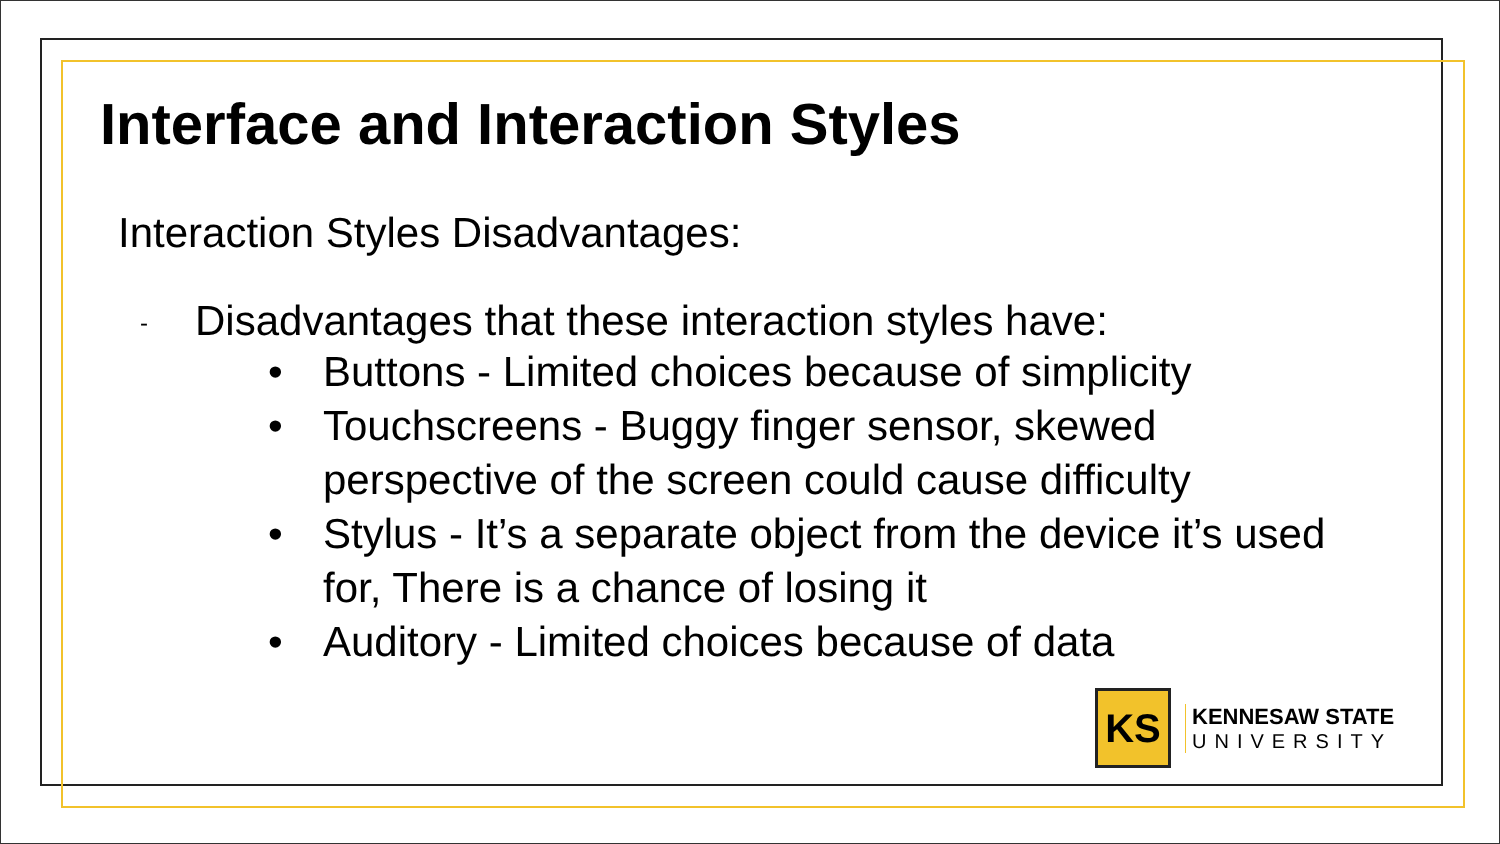Interface and Interaction Styles
Interaction Styles Disadvantages:
- Disadvantages that these interaction styles have:
• Buttons - Limited choices because of simplicity
• Touchscreens - Buggy finger sensor, skewed perspective of the screen could cause difficulty
• Stylus - It’s a separate object from the device it’s used for, There is a chance of losing it
• Auditory - Limited choices because of data
KS
KENNESAW STATE
UNIVERSITY